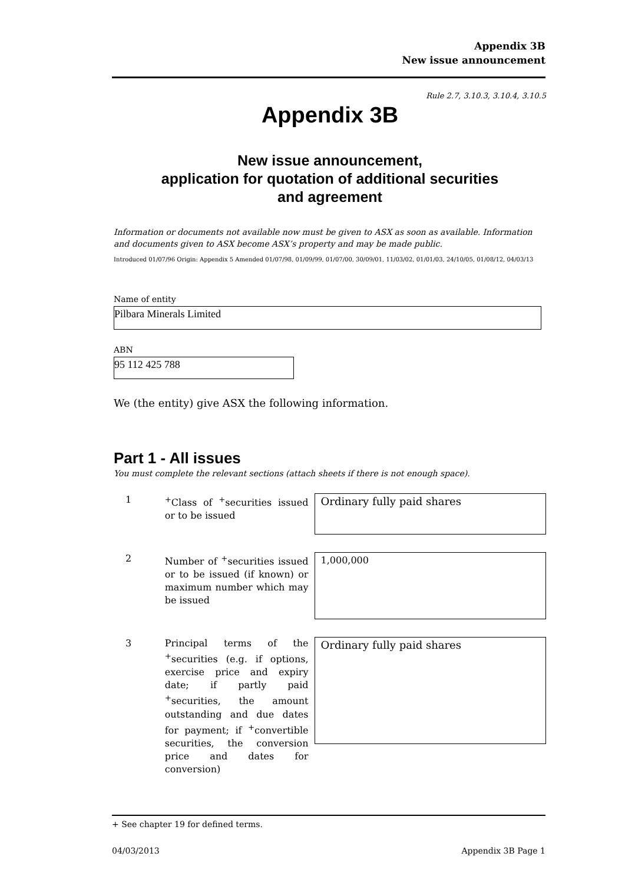Appendix 3B
New issue announcement
Rule 2.7, 3.10.3, 3.10.4, 3.10.5
Appendix 3B
New issue announcement,
application for quotation of additional securities
and agreement
Information or documents not available now must be given to ASX as soon as available. Information and documents given to ASX become ASX’s property and may be made public.
Introduced 01/07/96 Origin: Appendix 5 Amended 01/07/98, 01/09/99, 01/07/00, 30/09/01, 11/03/02, 01/01/03, 24/10/05, 01/08/12, 04/03/13
Name of entity
Pilbara Minerals Limited
ABN
95 112 425 788
We (the entity) give ASX the following information.
Part 1 - All issues
You must complete the relevant sections (attach sheets if there is not enough space).
1 <sup>+</sup>Class of <sup>+</sup>securities issued or to be issued
Ordinary fully paid shares
2 Number of <sup>+</sup>securities issued or to be issued (if known) or maximum number which may be issued
1,000,000
3 Principal terms of the <sup>+</sup>securities (e.g. if options, exercise price and expiry date; if partly paid <sup>+</sup>securities, the amount outstanding and due dates for payment; if <sup>+</sup>convertible securities, the conversion price and dates for conversion)
Ordinary fully paid shares
+ See chapter 19 for defined terms.
04/03/2013 Appendix 3B Page 1